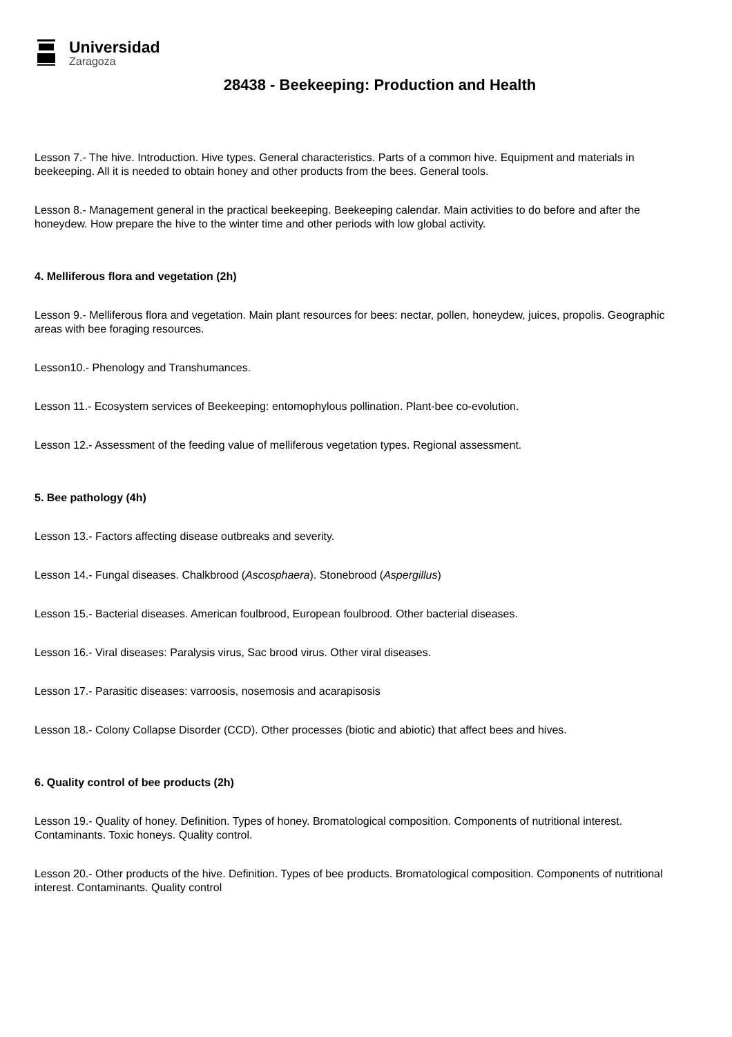Universidad
Zaragoza
28438 - Beekeeping: Production and Health
Lesson 7.- The hive. Introduction. Hive types. General characteristics. Parts of a common hive. Equipment and materials in beekeeping. All it is needed to obtain honey and other products from the bees. General tools.
Lesson 8.- Management general in the practical beekeeping. Beekeeping calendar. Main activities to do before and after the honeydew. How prepare the hive to the winter time and other periods with low global activity.
4. Melliferous flora and vegetation (2h)
Lesson 9.- Melliferous flora and vegetation. Main plant resources for bees: nectar, pollen, honeydew, juices, propolis. Geographic areas with bee foraging resources.
Lesson10.- Phenology and Transhumances.
Lesson 11.- Ecosystem services of Beekeeping: entomophylous pollination. Plant-bee co-evolution.
Lesson 12.- Assessment of the feeding value of melliferous vegetation types. Regional assessment.
5. Bee pathology (4h)
Lesson 13.- Factors affecting disease outbreaks and severity.
Lesson 14.- Fungal diseases. Chalkbrood (Ascosphaera). Stonebrood (Aspergillus)
Lesson 15.- Bacterial diseases. American foulbrood, European foulbrood. Other bacterial diseases.
Lesson 16.- Viral diseases: Paralysis virus, Sac brood virus. Other viral diseases.
Lesson 17.- Parasitic diseases: varroosis, nosemosis and acarapisosis
Lesson 18.- Colony Collapse Disorder (CCD). Other processes (biotic and abiotic) that affect bees and hives.
6. Quality control of bee products (2h)
Lesson 19.- Quality of honey. Definition. Types of honey. Bromatological composition. Components of nutritional interest. Contaminants. Toxic honeys. Quality control.
Lesson 20.- Other products of the hive. Definition. Types of bee products. Bromatological composition. Components of nutritional interest. Contaminants. Quality control